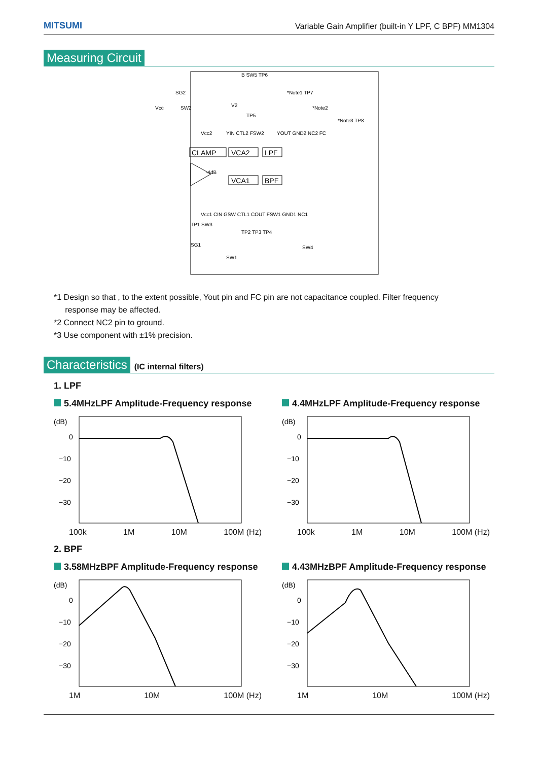MITSUMI
Variable Gain Amplifier (built-in Y LPF, C BPF) MM1304
Measuring Circuit
CLAMP
VCA2
LPF
VCA1
BPF
Vcc
Vcc2
YIN CTL2 FSW2
YOUT GND2 NC2 FC
Vcc1 CIN GSW CTL1 COUT FSW1 GND1 NC1
B SW5 TP6
*Note1 TP7
*Note2
*Note3 TP8
SG2
SW2
V2
TP5
SG1
SW1
SW4
TP2 TP3 TP4
TP1 SW3
-4dB
*1 Design so that , to the extent possible, Yout pin and FC pin are not capacitance coupled. Filter frequency
response may be affected.
*2 Connect NC2 pin to ground.
*3 Use component with ±1% precision.
Characteristics (IC internal filters)
1. LPF
5.4MHzLPF Amplitude-Frequency response
(dB)
0
−10
−20
−30
100k 1M 10M 100M (Hz)
4.4MHzLPF Amplitude-Frequency response
(dB)
0
−10
−20
−30
100k 1M 10M 100M (Hz)
2. BPF
3.58MHzBPF Amplitude-Frequency response
(dB)
0
−10
−20
−30
1M 10M 100M (Hz)
4.43MHzBPF Amplitude-Frequency response
(dB)
0
−10
−20
−30
1M 10M 100M (Hz)